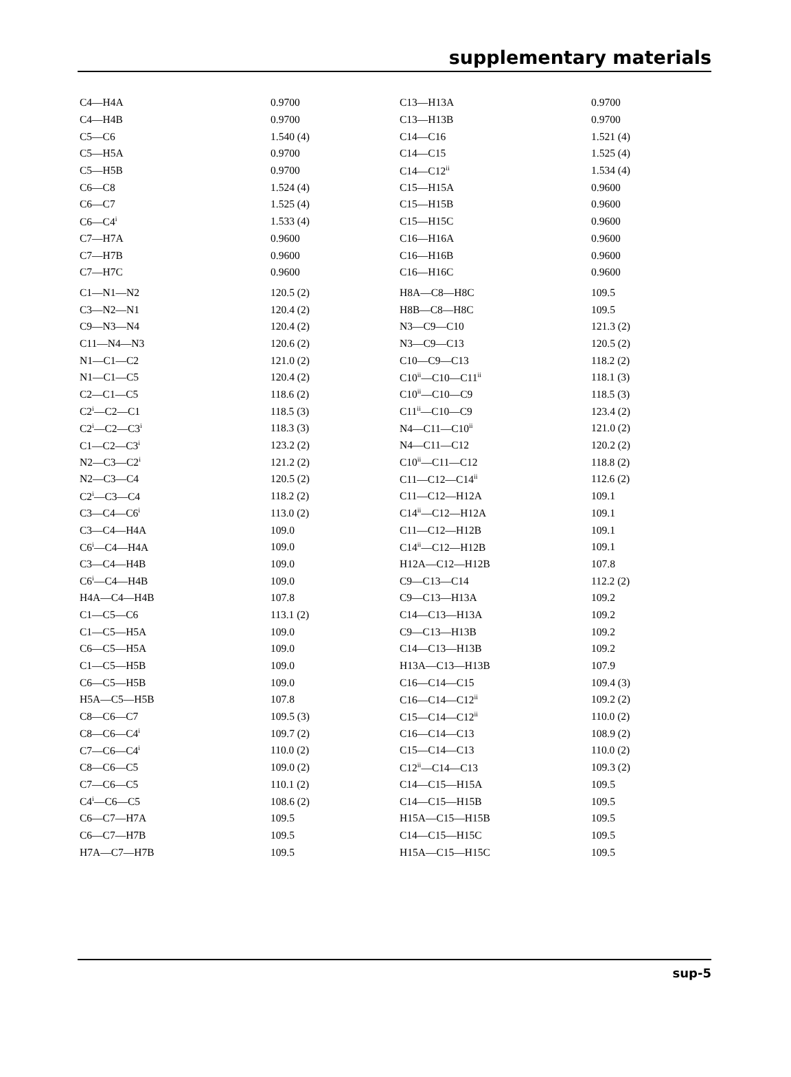supplementary materials
| C4—H4A | 0.9700 | C13—H13A | 0.9700 |
| C4—H4B | 0.9700 | C13—H13B | 0.9700 |
| C5—C6 | 1.540 (4) | C14—C16 | 1.521 (4) |
| C5—H5A | 0.9700 | C14—C15 | 1.525 (4) |
| C5—H5B | 0.9700 | C14—C12<sup>ii</sup> | 1.534 (4) |
| C6—C8 | 1.524 (4) | C15—H15A | 0.9600 |
| C6—C7 | 1.525 (4) | C15—H15B | 0.9600 |
| C6—C4<sup>i</sup> | 1.533 (4) | C15—H15C | 0.9600 |
| C7—H7A | 0.9600 | C16—H16A | 0.9600 |
| C7—H7B | 0.9600 | C16—H16B | 0.9600 |
| C7—H7C | 0.9600 | C16—H16C | 0.9600 |
| C1—N1—N2 | 120.5 (2) | H8A—C8—H8C | 109.5 |
| C3—N2—N1 | 120.4 (2) | H8B—C8—H8C | 109.5 |
| C9—N3—N4 | 120.4 (2) | N3—C9—C10 | 121.3 (2) |
| C11—N4—N3 | 120.6 (2) | N3—C9—C13 | 120.5 (2) |
| N1—C1—C2 | 121.0 (2) | C10—C9—C13 | 118.2 (2) |
| N1—C1—C5 | 120.4 (2) | C10<sup>ii</sup>—C10—C11<sup>ii</sup> | 118.1 (3) |
| C2—C1—C5 | 118.6 (2) | C10<sup>ii</sup>—C10—C9 | 118.5 (3) |
| C2<sup>i</sup>—C2—C1 | 118.5 (3) | C11<sup>ii</sup>—C10—C9 | 123.4 (2) |
| C2<sup>i</sup>—C2—C3<sup>i</sup> | 118.3 (3) | N4—C11—C10<sup>ii</sup> | 121.0 (2) |
| C1—C2—C3<sup>i</sup> | 123.2 (2) | N4—C11—C12 | 120.2 (2) |
| N2—C3—C2<sup>i</sup> | 121.2 (2) | C10<sup>ii</sup>—C11—C12 | 118.8 (2) |
| N2—C3—C4 | 120.5 (2) | C11—C12—C14<sup>ii</sup> | 112.6 (2) |
| C2<sup>i</sup>—C3—C4 | 118.2 (2) | C11—C12—H12A | 109.1 |
| C3—C4—C6<sup>i</sup> | 113.0 (2) | C14<sup>ii</sup>—C12—H12A | 109.1 |
| C3—C4—H4A | 109.0 | C11—C12—H12B | 109.1 |
| C6<sup>i</sup>—C4—H4A | 109.0 | C14<sup>ii</sup>—C12—H12B | 109.1 |
| C3—C4—H4B | 109.0 | H12A—C12—H12B | 107.8 |
| C6<sup>i</sup>—C4—H4B | 109.0 | C9—C13—C14 | 112.2 (2) |
| H4A—C4—H4B | 107.8 | C9—C13—H13A | 109.2 |
| C1—C5—C6 | 113.1 (2) | C14—C13—H13A | 109.2 |
| C1—C5—H5A | 109.0 | C9—C13—H13B | 109.2 |
| C6—C5—H5A | 109.0 | C14—C13—H13B | 109.2 |
| C1—C5—H5B | 109.0 | H13A—C13—H13B | 107.9 |
| C6—C5—H5B | 109.0 | C16—C14—C15 | 109.4 (3) |
| H5A—C5—H5B | 107.8 | C16—C14—C12<sup>ii</sup> | 109.2 (2) |
| C8—C6—C7 | 109.5 (3) | C15—C14—C12<sup>ii</sup> | 110.0 (2) |
| C8—C6—C4<sup>i</sup> | 109.7 (2) | C16—C14—C13 | 108.9 (2) |
| C7—C6—C4<sup>i</sup> | 110.0 (2) | C15—C14—C13 | 110.0 (2) |
| C8—C6—C5 | 109.0 (2) | C12<sup>ii</sup>—C14—C13 | 109.3 (2) |
| C7—C6—C5 | 110.1 (2) | C14—C15—H15A | 109.5 |
| C4<sup>i</sup>—C6—C5 | 108.6 (2) | C14—C15—H15B | 109.5 |
| C6—C7—H7A | 109.5 | H15A—C15—H15B | 109.5 |
| C6—C7—H7B | 109.5 | C14—C15—H15C | 109.5 |
| H7A—C7—H7B | 109.5 | H15A—C15—H15C | 109.5 |
sup-5